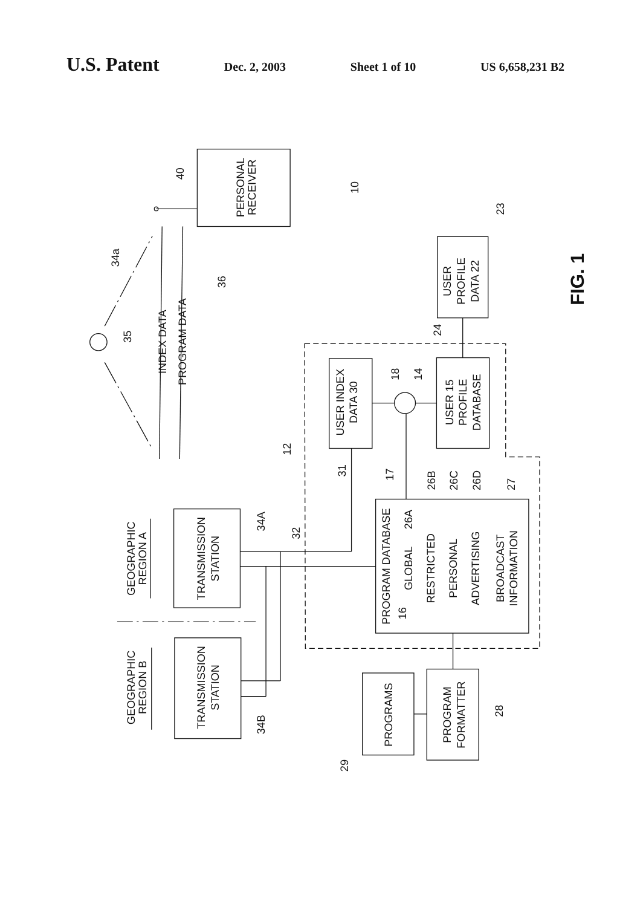U.S. Patent Dec. 2, 2003 Sheet 1 of 10 US 6,658,231 B2
PERSONAL
RECEIVER
40
10
34a
35
INDEX DATA
PROGRAM DATA
36
FIG. 1
23
USER
PROFILE
DATA 22
24
USER INDEX
DATA 30
18
14
USER 15
PROFILE
DATABASE
12
31
17
26B
26C
26D
27
GEOGRAPHIC
REGION A
TRANSMISSION
STATION
34A
32
PROGRAM DATABASE
16
26A
GLOBAL
RESTRICTED
PERSONAL
ADVERTISING
BROADCAST
INFORMATION
GEOGRAPHIC
REGION B
TRANSMISSION
STATION
34B
PROGRAMS
PROGRAM
FORMATTER
28
29